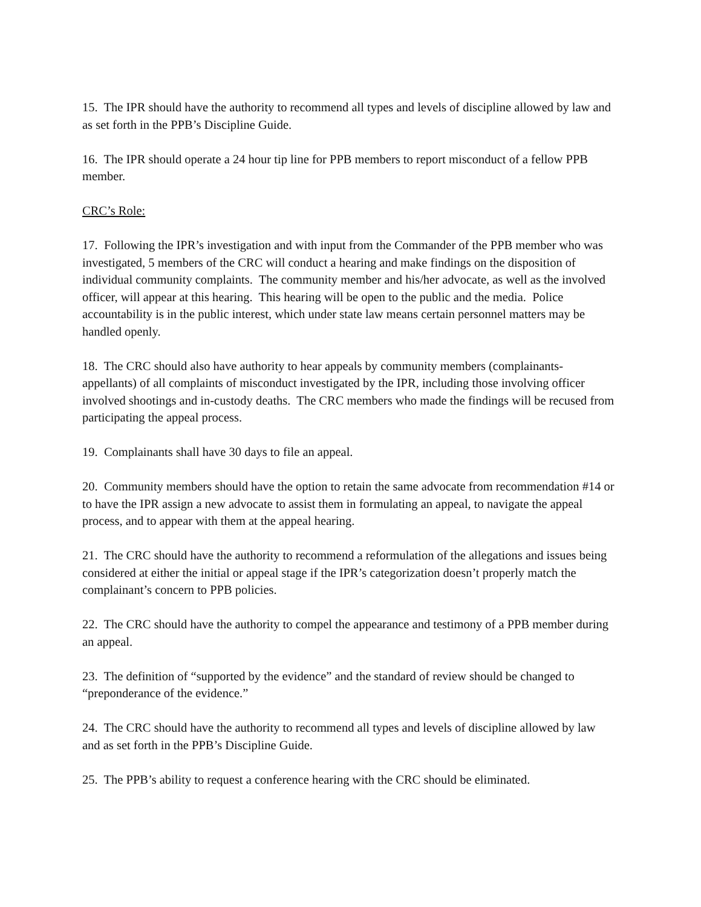15. The IPR should have the authority to recommend all types and levels of discipline allowed by law and as set forth in the PPB’s Discipline Guide.
16. The IPR should operate a 24 hour tip line for PPB members to report misconduct of a fellow PPB member.
CRC’s Role:
17. Following the IPR’s investigation and with input from the Commander of the PPB member who was investigated, 5 members of the CRC will conduct a hearing and make findings on the disposition of individual community complaints. The community member and his/her advocate, as well as the involved officer, will appear at this hearing. This hearing will be open to the public and the media. Police accountability is in the public interest, which under state law means certain personnel matters may be handled openly.
18. The CRC should also have authority to hear appeals by community members (complainants-appellants) of all complaints of misconduct investigated by the IPR, including those involving officer involved shootings and in-custody deaths. The CRC members who made the findings will be recused from participating the appeal process.
19. Complainants shall have 30 days to file an appeal.
20. Community members should have the option to retain the same advocate from recommendation #14 or to have the IPR assign a new advocate to assist them in formulating an appeal, to navigate the appeal process, and to appear with them at the appeal hearing.
21. The CRC should have the authority to recommend a reformulation of the allegations and issues being considered at either the initial or appeal stage if the IPR’s categorization doesn’t properly match the complainant’s concern to PPB policies.
22. The CRC should have the authority to compel the appearance and testimony of a PPB member during an appeal.
23. The definition of “supported by the evidence” and the standard of review should be changed to “preponderance of the evidence.”
24. The CRC should have the authority to recommend all types and levels of discipline allowed by law and as set forth in the PPB’s Discipline Guide.
25. The PPB’s ability to request a conference hearing with the CRC should be eliminated.